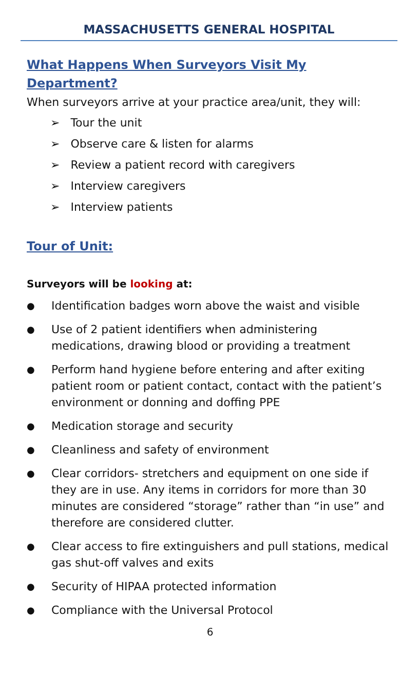MASSACHUSETTS GENERAL HOSPITAL
What Happens When Surveyors Visit My
Department?
When surveyors arrive at your practice area/unit, they will:
➢ Tour the unit
➢ Observe care & listen for alarms
➢ Review a patient record with caregivers
➢ Interview caregivers
➢ Interview patients
Tour of Unit:
Surveyors will be looking at:
● Identification badges worn above the waist and visible
● Use of 2 patient identifiers when administering medications, drawing blood or providing a treatment
● Perform hand hygiene before entering and after exiting patient room or patient contact, contact with the patient’s environment or donning and doffing PPE
● Medication storage and security
● Cleanliness and safety of environment
● Clear corridors- stretchers and equipment on one side if they are in use. Any items in corridors for more than 30 minutes are considered “storage” rather than “in use” and therefore are considered clutter.
● Clear access to fire extinguishers and pull stations, medical gas shut-off valves and exits
● Security of HIPAA protected information
● Compliance with the Universal Protocol
6